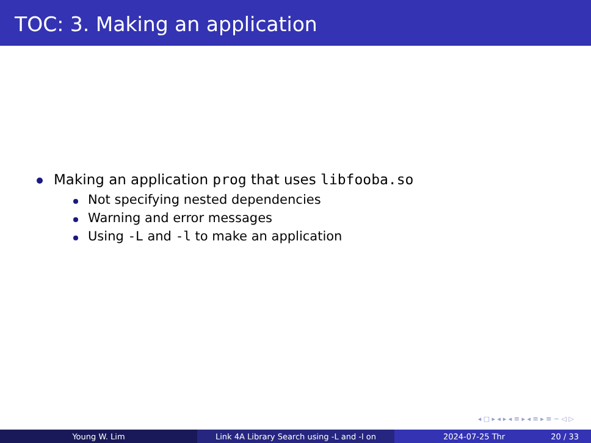TOC: 3. Making an application
Making an application prog that uses libfooba.so
Not specifying nested dependencies
Warning and error messages
Using -L and -l to make an application
◂ □ ▸ ◂ ▸ ◂ ≡ ▸ ◂ ≡ ▸ ≡ ∽ ◁ ▷
Young W. Lim Link 4A Library Search using -L and -l on 2024-07-25 Thr 20 / 33